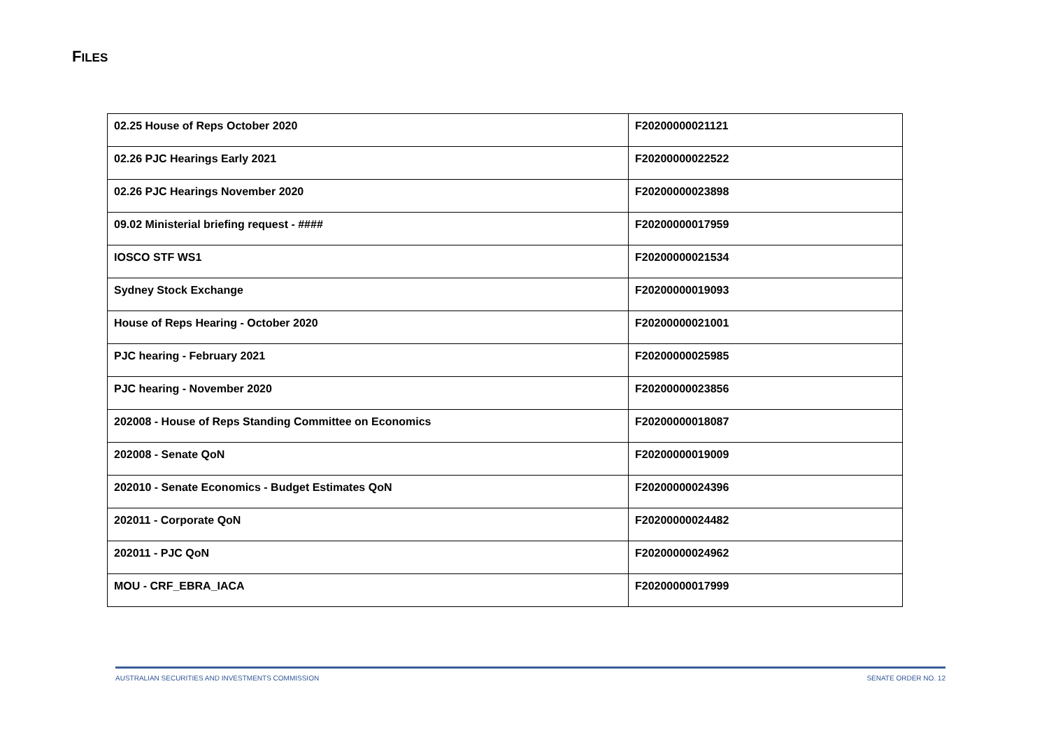FILES
| 02.25 House of Reps October 2020 | F20200000021121 |
| 02.26 PJC Hearings Early 2021 | F20200000022522 |
| 02.26 PJC Hearings November 2020 | F20200000023898 |
| 09.02 Ministerial briefing request - #### | F20200000017959 |
| IOSCO STF WS1 | F20200000021534 |
| Sydney Stock Exchange | F20200000019093 |
| House of Reps Hearing - October 2020 | F20200000021001 |
| PJC hearing - February 2021 | F20200000025985 |
| PJC hearing - November 2020 | F20200000023856 |
| 202008 - House of Reps Standing Committee on Economics | F20200000018087 |
| 202008 - Senate QoN | F20200000019009 |
| 202010 - Senate Economics - Budget Estimates QoN | F20200000024396 |
| 202011 - Corporate QoN | F20200000024482 |
| 202011 - PJC QoN | F20200000024962 |
| MOU - CRF_EBRA_IACA | F20200000017999 |
AUSTRALIAN SECURITIES AND INVESTMENTS COMMISSION SENATE ORDER NO. 12